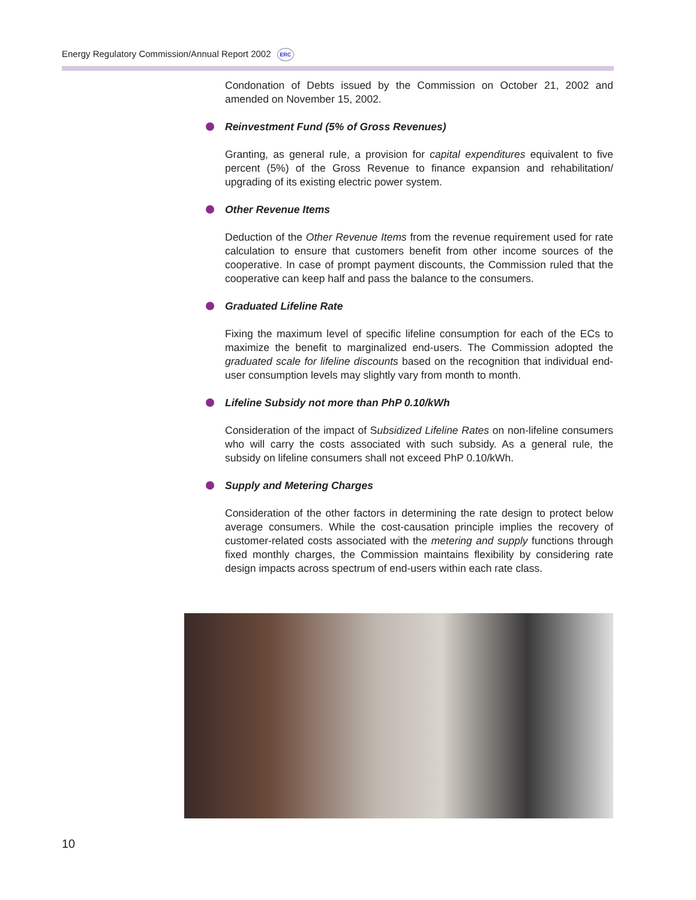Energy Regulatory Commission/Annual Report 2002 ERC
Condonation of Debts issued by the Commission on October 21, 2002 and amended on November 15, 2002.
Reinvestment Fund (5% of Gross Revenues)
Granting, as general rule, a provision for capital expenditures equivalent to five percent (5%) of the Gross Revenue to finance expansion and rehabilitation/ upgrading of its existing electric power system.
Other Revenue Items
Deduction of the Other Revenue Items from the revenue requirement used for rate calculation to ensure that customers benefit from other income sources of the cooperative. In case of prompt payment discounts, the Commission ruled that the cooperative can keep half and pass the balance to the consumers.
Graduated Lifeline Rate
Fixing the maximum level of specific lifeline consumption for each of the ECs to maximize the benefit to marginalized end-users. The Commission adopted the graduated scale for lifeline discounts based on the recognition that individual end-user consumption levels may slightly vary from month to month.
Lifeline Subsidy not more than PhP 0.10/kWh
Consideration of the impact of Subsidized Lifeline Rates on non-lifeline consumers who will carry the costs associated with such subsidy. As a general rule, the subsidy on lifeline consumers shall not exceed PhP 0.10/kWh.
Supply and Metering Charges
Consideration of the other factors in determining the rate design to protect below average consumers. While the cost-causation principle implies the recovery of customer-related costs associated with the metering and supply functions through fixed monthly charges, the Commission maintains flexibility by considering rate design impacts across spectrum of end-users within each rate class.
10